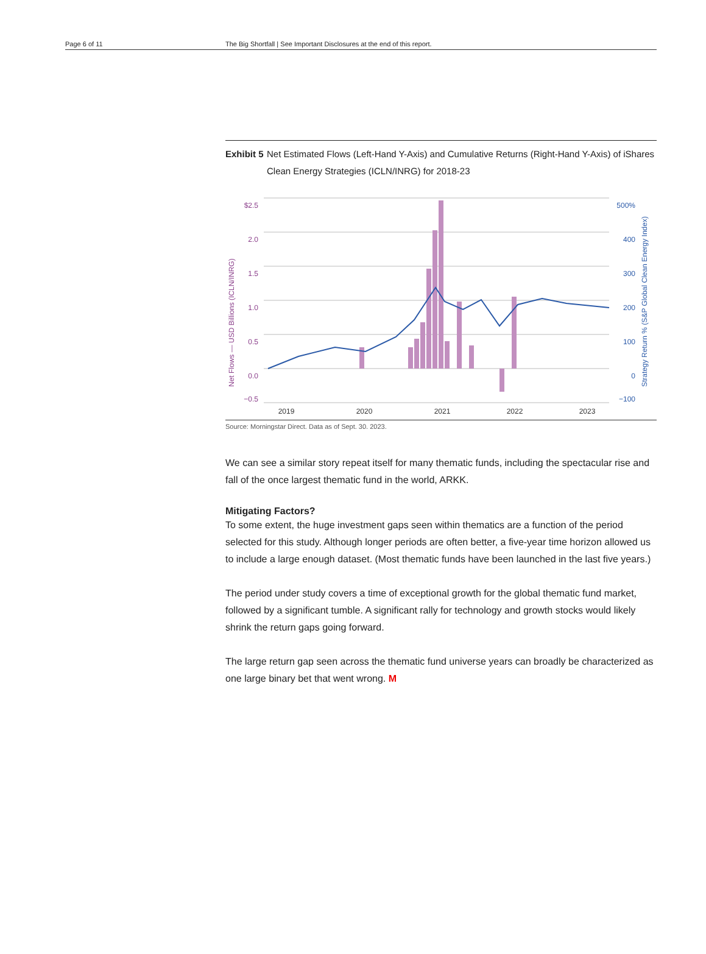Page 6 of 11 The Big Shortfall | See Important Disclosures at the end of this report.
Exhibit 5
Net Estimated Flows (Left-Hand Y-Axis) and Cumulative Returns (Right-Hand Y-Axis) of iShares Clean Energy Strategies (ICLN/INRG) for 2018-23
$2.5
2.0
1.5
1.0
0.5
0.0
−0.5
500%
400
300
200
100
0
−100
2019
2020
2021
2022
2023
Net Flows — USD Billions (ICLN/INRG)
Strategy Return % (S&P Global Clean Energy Index)
Source: Morningstar Direct. Data as of Sept. 30. 2023.
We can see a similar story repeat itself for many thematic funds, including the spectacular rise and fall of the once largest thematic fund in the world, ARKK.
Mitigating Factors?
To some extent, the huge investment gaps seen within thematics are a function of the period selected for this study. Although longer periods are often better, a five-year time horizon allowed us to include a large enough dataset. (Most thematic funds have been launched in the last five years.)
The period under study covers a time of exceptional growth for the global thematic fund market, followed by a significant tumble. A significant rally for technology and growth stocks would likely shrink the return gaps going forward.
The large return gap seen across the thematic fund universe years can broadly be characterized as one large binary bet that went wrong. M